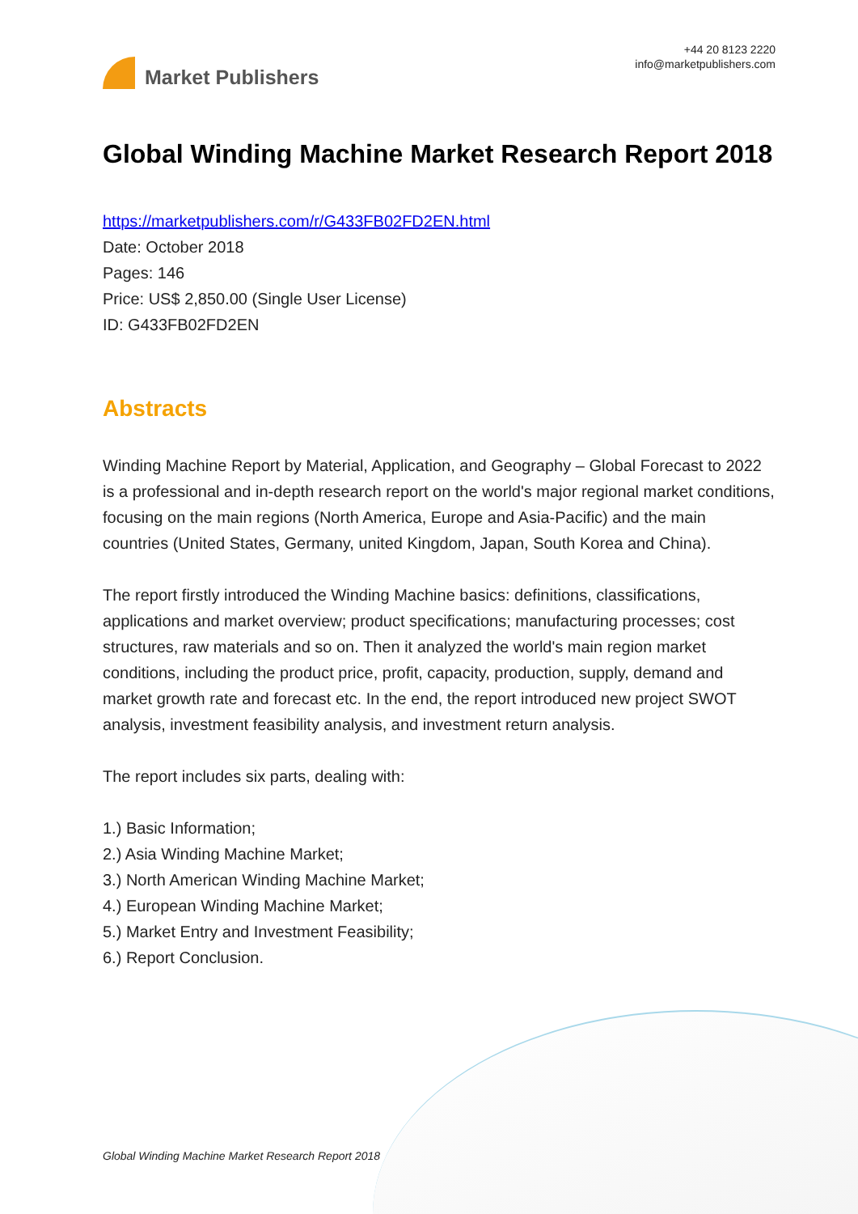Market Publishers
+44 20 8123 2220
info@marketpublishers.com
Global Winding Machine Market Research Report 2018
https://marketpublishers.com/r/G433FB02FD2EN.html
Date: October 2018
Pages: 146
Price: US$ 2,850.00 (Single User License)
ID: G433FB02FD2EN
Abstracts
Winding Machine Report by Material, Application, and Geography – Global Forecast to 2022 is a professional and in-depth research report on the world's major regional market conditions, focusing on the main regions (North America, Europe and Asia-Pacific) and the main countries (United States, Germany, united Kingdom, Japan, South Korea and China).
The report firstly introduced the Winding Machine basics: definitions, classifications, applications and market overview; product specifications; manufacturing processes; cost structures, raw materials and so on. Then it analyzed the world's main region market conditions, including the product price, profit, capacity, production, supply, demand and market growth rate and forecast etc. In the end, the report introduced new project SWOT analysis, investment feasibility analysis, and investment return analysis.
The report includes six parts, dealing with:
1.) Basic Information;
2.) Asia Winding Machine Market;
3.) North American Winding Machine Market;
4.) European Winding Machine Market;
5.) Market Entry and Investment Feasibility;
6.) Report Conclusion.
Global Winding Machine Market Research Report 2018